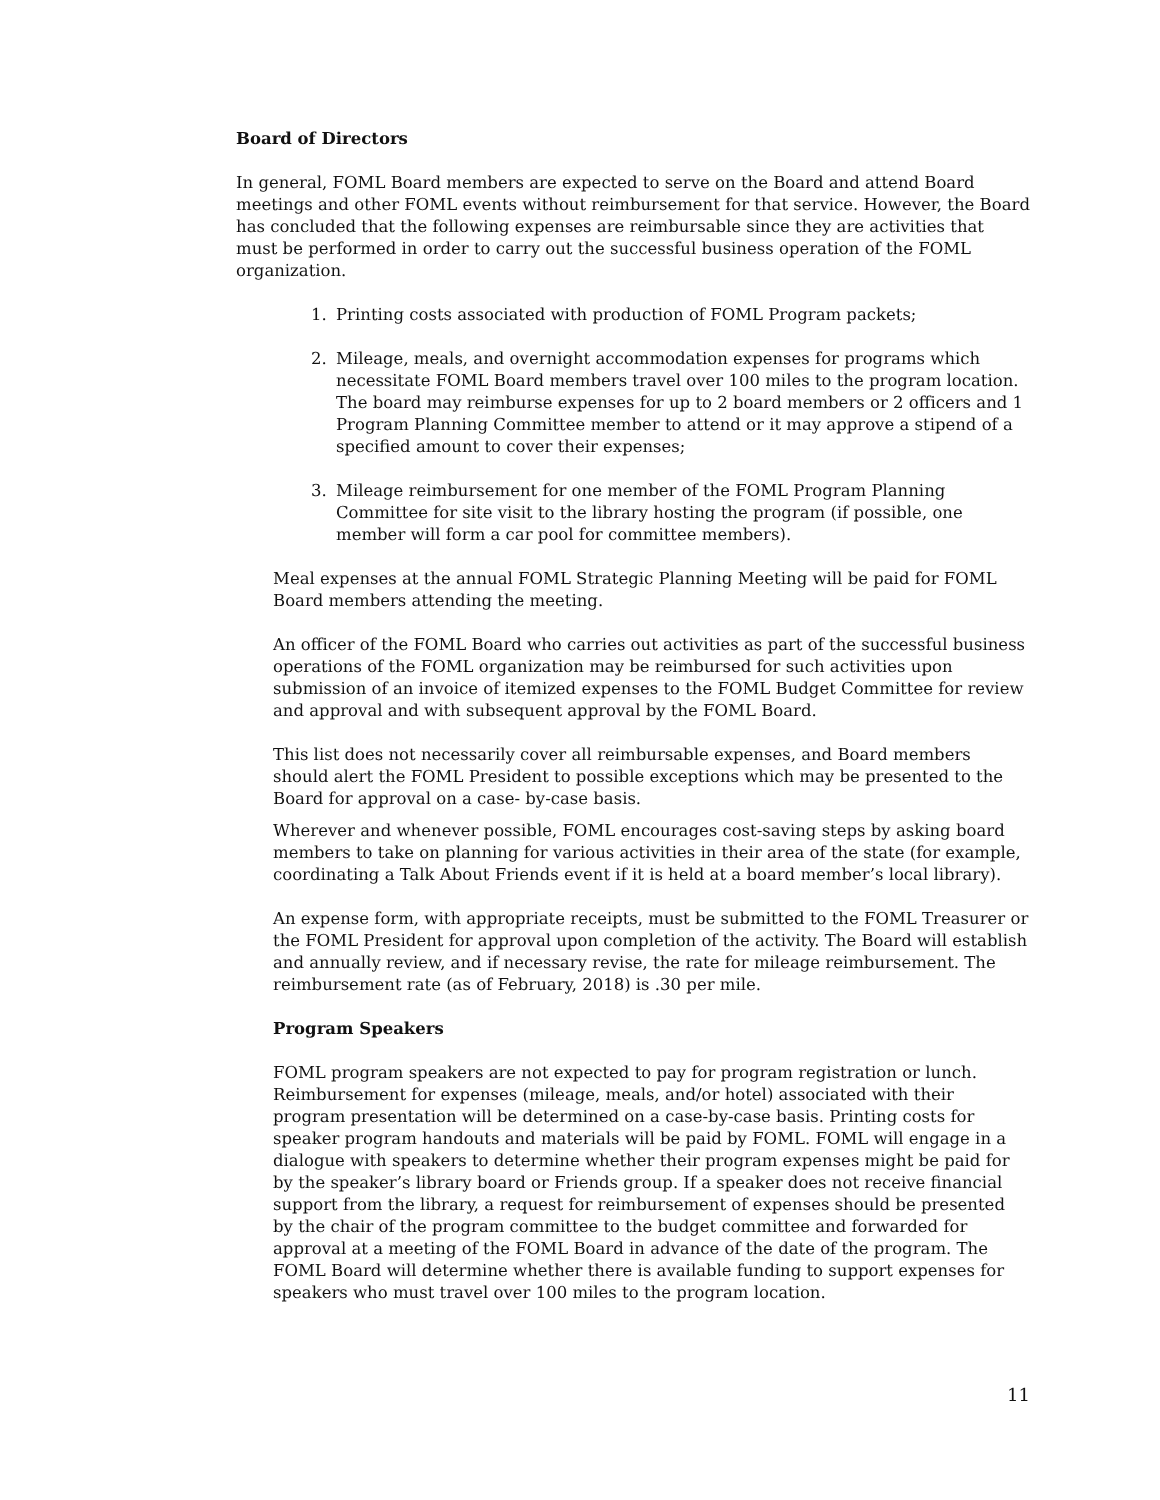Board of Directors
In general, FOML Board members are expected to serve on the Board and attend Board meetings and other FOML events without reimbursement for that service. However, the Board has concluded that the following expenses are reimbursable since they are activities that must be performed in order to carry out the successful business operation of the FOML organization.
1. Printing costs associated with production of FOML Program packets;
2. Mileage, meals, and overnight accommodation expenses for programs which necessitate FOML Board members travel over 100 miles to the program location. The board may reimburse expenses for up to 2 board members or 2 officers and 1 Program Planning Committee member to attend or it may approve a stipend of a specified amount to cover their expenses;
3. Mileage reimbursement for one member of the FOML Program Planning Committee for site visit to the library hosting the program (if possible, one member will form a car pool for committee members).
Meal expenses at the annual FOML Strategic Planning Meeting will be paid for FOML Board members attending the meeting.
An officer of the FOML Board who carries out activities as part of the successful business operations of the FOML organization may be reimbursed for such activities upon submission of an invoice of itemized expenses to the FOML Budget Committee for review and approval and with subsequent approval by the FOML Board.
This list does not necessarily cover all reimbursable expenses, and Board members should alert the FOML President to possible exceptions which may be presented to the Board for approval on a case- by-case basis.
Wherever and whenever possible, FOML encourages cost-saving steps by asking board members to take on planning for various activities in their area of the state (for example, coordinating a Talk About Friends event if it is held at a board member’s local library).
An expense form, with appropriate receipts, must be submitted to the FOML Treasurer or the FOML President for approval upon completion of the activity. The Board will establish and annually review, and if necessary revise, the rate for mileage reimbursement. The reimbursement rate (as of February, 2018) is .30 per mile.
Program Speakers
FOML program speakers are not expected to pay for program registration or lunch. Reimbursement for expenses (mileage, meals, and/or hotel) associated with their program presentation will be determined on a case-by-case basis. Printing costs for speaker program handouts and materials will be paid by FOML. FOML will engage in a dialogue with speakers to determine whether their program expenses might be paid for by the speaker’s library board or Friends group. If a speaker does not receive financial support from the library, a request for reimbursement of expenses should be presented by the chair of the program committee to the budget committee and forwarded for approval at a meeting of the FOML Board in advance of the date of the program. The FOML Board will determine whether there is available funding to support expenses for speakers who must travel over 100 miles to the program location.
11